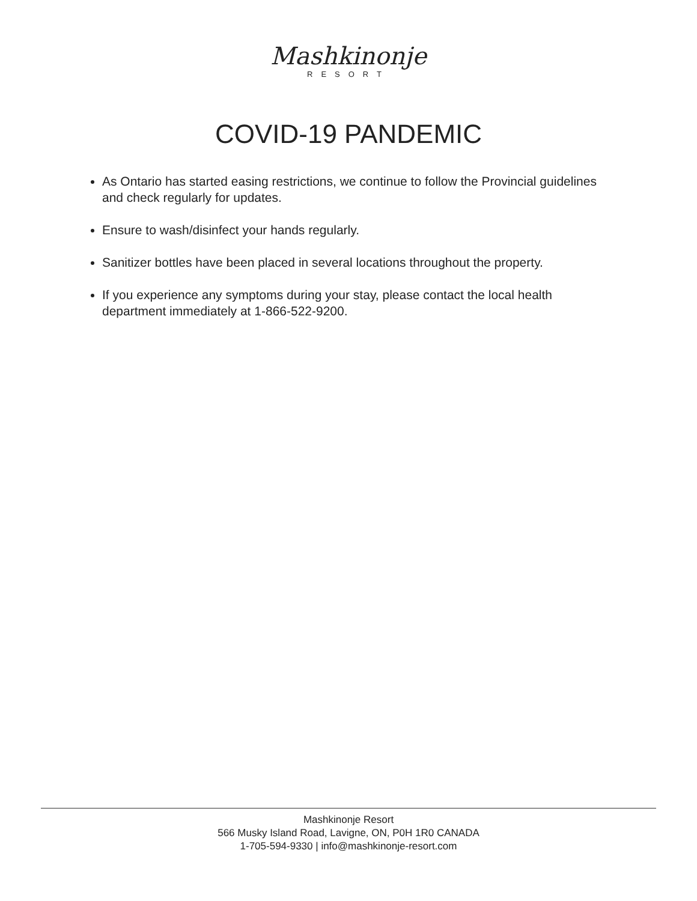Mashkinonje
RESORT
COVID-19 PANDEMIC
As Ontario has started easing restrictions, we continue to follow the Provincial guidelines and check regularly for updates.
Ensure to wash/disinfect your hands regularly.
Sanitizer bottles have been placed in several locations throughout the property.
If you experience any symptoms during your stay, please contact the local health department immediately at 1-866-522-9200.
Mashkinonje Resort
566 Musky Island Road, Lavigne, ON, P0H 1R0 CANADA
1-705-594-9330 | info@mashkinonje-resort.com